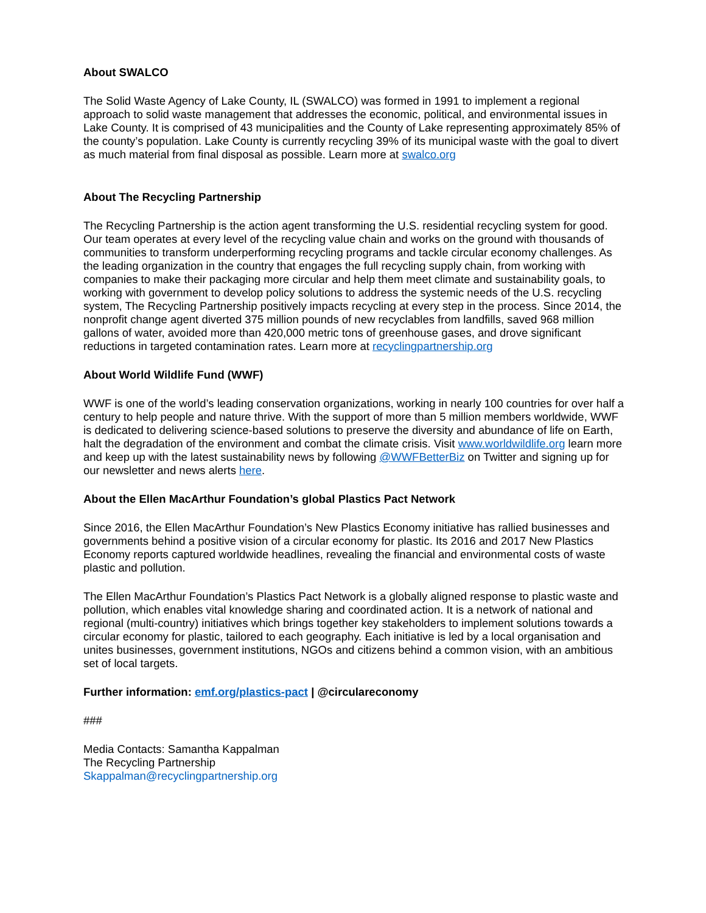About SWALCO
The Solid Waste Agency of Lake County, IL (SWALCO) was formed in 1991 to implement a regional approach to solid waste management that addresses the economic, political, and environmental issues in Lake County. It is comprised of 43 municipalities and the County of Lake representing approximately 85% of the county’s population. Lake County is currently recycling 39% of its municipal waste with the goal to divert as much material from final disposal as possible. Learn more at swalco.org
About The Recycling Partnership
The Recycling Partnership is the action agent transforming the U.S. residential recycling system for good. Our team operates at every level of the recycling value chain and works on the ground with thousands of communities to transform underperforming recycling programs and tackle circular economy challenges. As the leading organization in the country that engages the full recycling supply chain, from working with companies to make their packaging more circular and help them meet climate and sustainability goals, to working with government to develop policy solutions to address the systemic needs of the U.S. recycling system, The Recycling Partnership positively impacts recycling at every step in the process. Since 2014, the nonprofit change agent diverted 375 million pounds of new recyclables from landfills, saved 968 million gallons of water, avoided more than 420,000 metric tons of greenhouse gases, and drove significant reductions in targeted contamination rates. Learn more at recyclingpartnership.org
About World Wildlife Fund (WWF)
WWF is one of the world’s leading conservation organizations, working in nearly 100 countries for over half a century to help people and nature thrive. With the support of more than 5 million members worldwide, WWF is dedicated to delivering science-based solutions to preserve the diversity and abundance of life on Earth, halt the degradation of the environment and combat the climate crisis. Visit www.worldwildlife.org learn more and keep up with the latest sustainability news by following @WWFBetterBiz on Twitter and signing up for our newsletter and news alerts here.
About the Ellen MacArthur Foundation’s global Plastics Pact Network
Since 2016, the Ellen MacArthur Foundation’s New Plastics Economy initiative has rallied businesses and governments behind a positive vision of a circular economy for plastic. Its 2016 and 2017 New Plastics Economy reports captured worldwide headlines, revealing the financial and environmental costs of waste plastic and pollution.
The Ellen MacArthur Foundation’s Plastics Pact Network is a globally aligned response to plastic waste and pollution, which enables vital knowledge sharing and coordinated action. It is a network of national and regional (multi-country) initiatives which brings together key stakeholders to implement solutions towards a circular economy for plastic, tailored to each geography. Each initiative is led by a local organisation and unites businesses, government institutions, NGOs and citizens behind a common vision, with an ambitious set of local targets.
Further information: emf.org/plastics-pact | @circulareconomy
###
Media Contacts: Samantha Kappalman
The Recycling Partnership
Skappalman@recyclingpartnership.org